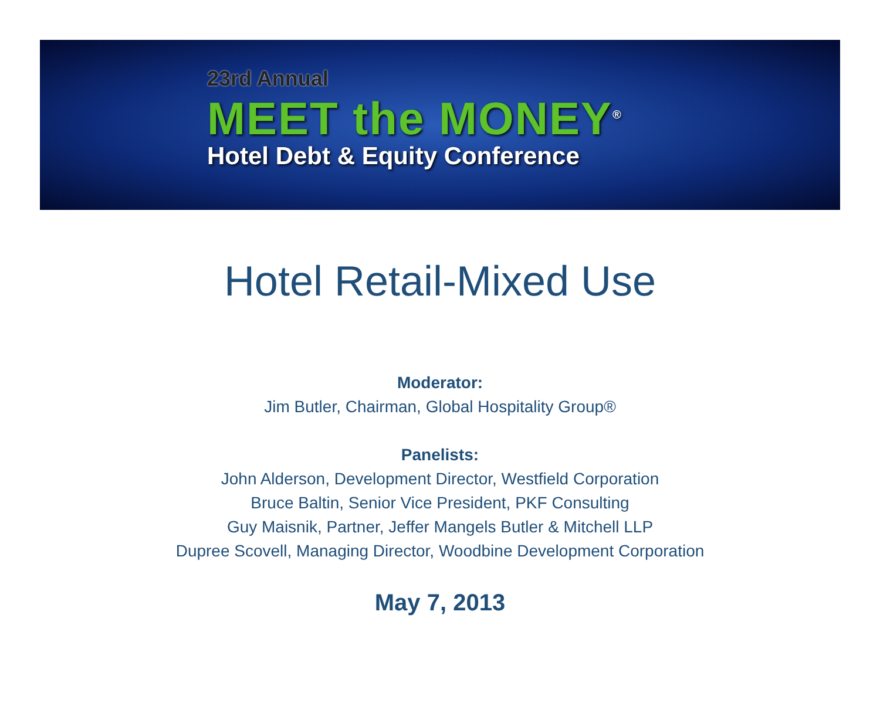23rd Annual
MEET the MONEY<sup>®</sup>
Hotel Debt & Equity Conference
Hotel Retail-Mixed Use
Moderator:
Jim Butler, Chairman, Global Hospitality Group®
Panelists:
John Alderson, Development Director, Westfield Corporation
Bruce Baltin, Senior Vice President, PKF Consulting
Guy Maisnik, Partner, Jeffer Mangels Butler & Mitchell LLP
Dupree Scovell, Managing Director, Woodbine Development Corporation
May 7, 2013